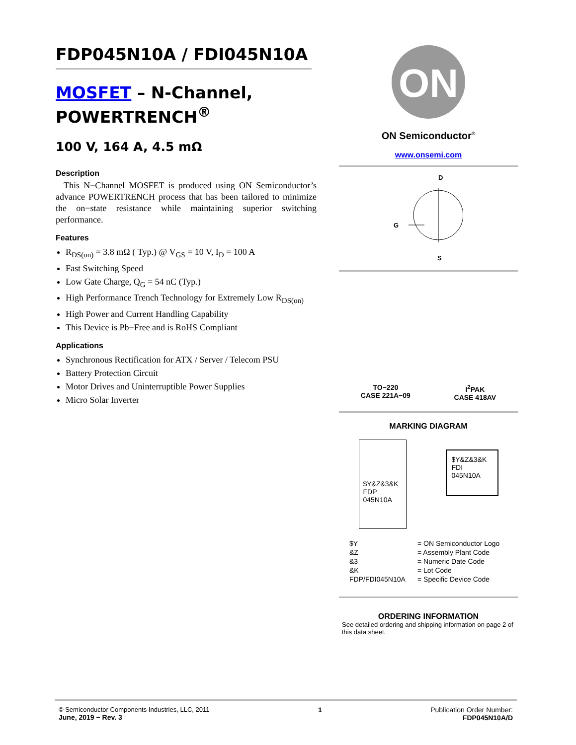FDP045N10A / FDI045N10A
MOSFET – N-Channel, POWERTRENCH<sup>®</sup>
100 V, 164 A, 4.5 mΩ
Description
This N−Channel MOSFET is produced using ON Semiconductor’s advance POWERTRENCH process that has been tailored to minimize the on−state resistance while maintaining superior switching performance.
Features
R<sub>DS(on)</sub> = 3.8 mΩ ( Typ.) @ V<sub>GS</sub> = 10 V, I<sub>D</sub> = 100 A
Fast Switching Speed
Low Gate Charge, Q<sub>G</sub> = 54 nC (Typ.)
High Performance Trench Technology for Extremely Low R<sub>DS(on)</sub>
High Power and Current Handling Capability
This Device is Pb−Free and is RoHS Compliant
Applications
Synchronous Rectification for ATX / Server / Telecom PSU
Battery Protection Circuit
Motor Drives and Uninterruptible Power Supplies
Micro Solar Inverter
ON
ON Semiconductor<sup>®</sup>
www.onsemi.com
D
G
S
TO−220
CASE 221A−09
I<sup>2</sup>PAK
CASE 418AV
MARKING DIAGRAM
$Y&Z&3&K
FDP
045N10A
$Y&Z&3&K
FDI
045N10A
| $Y | = ON Semiconductor Logo |
| &Z | = Assembly Plant Code |
| &3 | = Numeric Date Code |
| &K | = Lot Code |
| FDP/FDI045N10A | = Specific Device Code |
ORDERING INFORMATION
See detailed ordering and shipping information on page 2 of this data sheet.
© Semiconductor Components Industries, LLC, 2011
June, 2019 − Rev. 3
1 Publication Order Number:
FDP045N10A/D